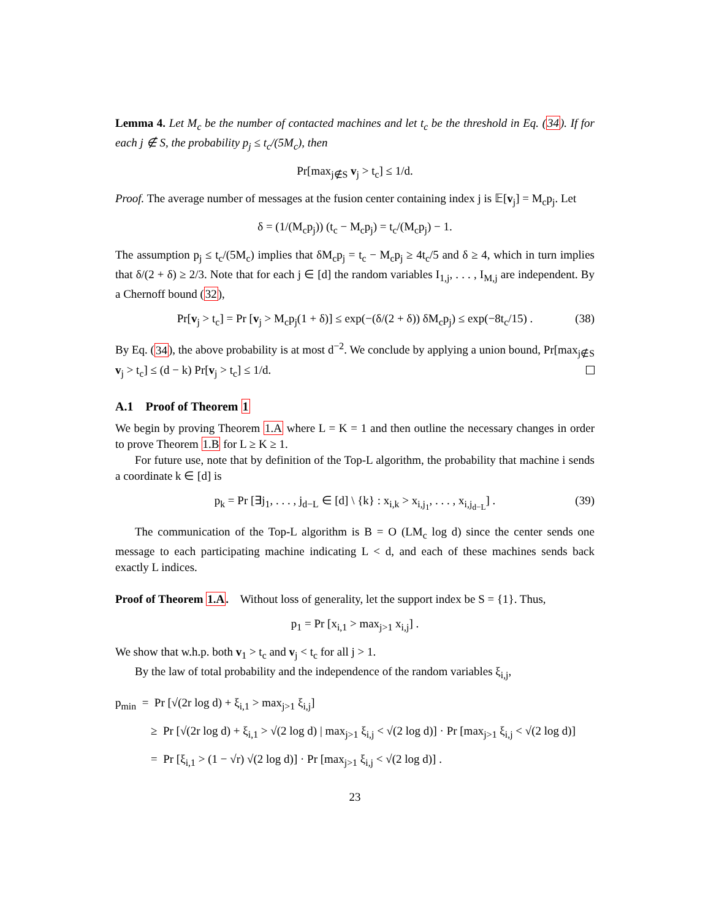Lemma 4. Let M<sub>c</sub> be the number of contacted machines and let t<sub>c</sub> be the threshold in Eq. (34). If for each j ∉ S, the probability p<sub>j</sub> ≤ t<sub>c</sub>/(5M<sub>c</sub>), then
Pr[max<sub>j∉S</sub> v<sub>j</sub> > t<sub>c</sub>] ≤ 1/d.
Proof. The average number of messages at the fusion center containing index j is 𝔼[v<sub>j</sub>] = M<sub>c</sub>p<sub>j</sub>. Let
δ = (1/(M<sub>c</sub>p<sub>j</sub>)) (t<sub>c</sub> − M<sub>c</sub>p<sub>j</sub>) = t<sub>c</sub>/(M<sub>c</sub>p<sub>j</sub>) − 1.
The assumption p<sub>j</sub> ≤ t<sub>c</sub>/(5M<sub>c</sub>) implies that δM<sub>c</sub>p<sub>j</sub> = t<sub>c</sub> − M<sub>c</sub>p<sub>j</sub> ≥ 4t<sub>c</sub>/5 and δ ≥ 4, which in turn implies that δ/(2 + δ) ≥ 2/3. Note that for each j ∈ [d] the random variables I<sub>1,j</sub>, . . . , I<sub>M,j</sub> are independent. By a Chernoff bound (32),
Pr[v<sub>j</sub> > t<sub>c</sub>] = Pr [v<sub>j</sub> > M<sub>c</sub>p<sub>j</sub>(1 + δ)] ≤ exp(−(δ/(2 + δ)) δM<sub>c</sub>p<sub>j</sub>) ≤ exp(−8t<sub>c</sub>/15) . (38)
By Eq. (34), the above probability is at most d<sup>−2</sup>. We conclude by applying a union bound, Pr[max<sub>j∉S</sub> v<sub>j</sub> > t<sub>c</sub>] ≤ (d − k) Pr[v<sub>j</sub> > t<sub>c</sub>] ≤ 1/d.
A.1 Proof of Theorem 1
We begin by proving Theorem 1.A where L = K = 1 and then outline the necessary changes in order to prove Theorem 1.B for L ≥ K ≥ 1.
For future use, note that by definition of the Top-L algorithm, the probability that machine i sends a coordinate k ∈ [d] is
p<sub>k</sub> = Pr [∃j<sub>1</sub>, . . . , j<sub>d−L</sub> ∈ [d] \ {k} : x<sub>i,k</sub> > x<sub>i,j<sub>1</sub></sub>, . . . , x<sub>i,j<sub>d−L</sub></sub>] . (39)
The communication of the Top-L algorithm is B = O (LM<sub>c</sub> log d) since the center sends one message to each participating machine indicating L < d, and each of these machines sends back exactly L indices.
Proof of Theorem 1.A. Without loss of generality, let the support index be S = {1}. Thus,
p<sub>1</sub> = Pr [x<sub>i,1</sub> > max<sub>j>1</sub> x<sub>i,j</sub>] .
We show that w.h.p. both v<sub>1</sub> > t<sub>c</sub> and v<sub>j</sub> < t<sub>c</sub> for all j > 1.
By the law of total probability and the independence of the random variables ξ<sub>i,j</sub>,
p<sub>min</sub> = Pr [√(2r log d) + ξ<sub>i,1</sub> > max<sub>j>1</sub> ξ<sub>i,j</sub>]
≥ Pr [√(2r log d) + ξ<sub>i,1</sub> > √(2 log d) | max<sub>j>1</sub> ξ<sub>i,j</sub> < √(2 log d)] · Pr [max<sub>j>1</sub> ξ<sub>i,j</sub> < √(2 log d)]
= Pr [ξ<sub>i,1</sub> > (1 − √r) √(2 log d)] · Pr [max<sub>j>1</sub> ξ<sub>i,j</sub> < √(2 log d)] .
23